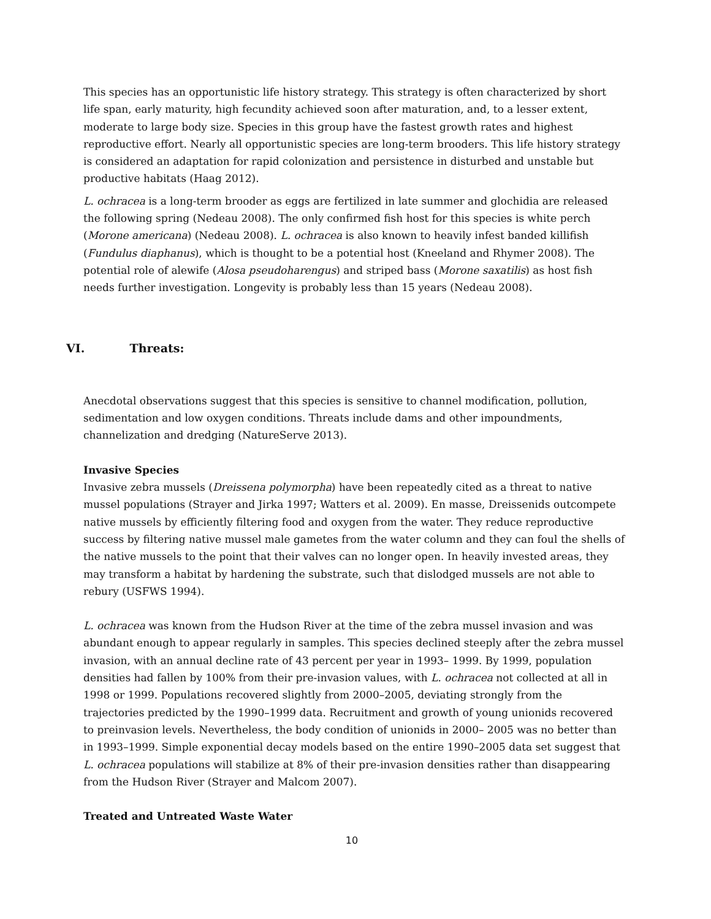This species has an opportunistic life history strategy. This strategy is often characterized by short life span, early maturity, high fecundity achieved soon after maturation, and, to a lesser extent, moderate to large body size. Species in this group have the fastest growth rates and highest reproductive effort. Nearly all opportunistic species are long-term brooders. This life history strategy is considered an adaptation for rapid colonization and persistence in disturbed and unstable but productive habitats (Haag 2012).
L. ochracea is a long-term brooder as eggs are fertilized in late summer and glochidia are released the following spring (Nedeau 2008). The only confirmed fish host for this species is white perch (Morone americana) (Nedeau 2008). L. ochracea is also known to heavily infest banded killifish (Fundulus diaphanus), which is thought to be a potential host (Kneeland and Rhymer 2008). The potential role of alewife (Alosa pseudoharengus) and striped bass (Morone saxatilis) as host fish needs further investigation. Longevity is probably less than 15 years (Nedeau 2008).
VI. Threats:
Anecdotal observations suggest that this species is sensitive to channel modification, pollution, sedimentation and low oxygen conditions. Threats include dams and other impoundments, channelization and dredging (NatureServe 2013).
Invasive Species
Invasive zebra mussels (Dreissena polymorpha) have been repeatedly cited as a threat to native mussel populations (Strayer and Jirka 1997; Watters et al. 2009). En masse, Dreissenids outcompete native mussels by efficiently filtering food and oxygen from the water. They reduce reproductive success by filtering native mussel male gametes from the water column and they can foul the shells of the native mussels to the point that their valves can no longer open. In heavily invested areas, they may transform a habitat by hardening the substrate, such that dislodged mussels are not able to rebury (USFWS 1994).
L. ochracea was known from the Hudson River at the time of the zebra mussel invasion and was abundant enough to appear regularly in samples. This species declined steeply after the zebra mussel invasion, with an annual decline rate of 43 percent per year in 1993– 1999. By 1999, population densities had fallen by 100% from their pre-invasion values, with L. ochracea not collected at all in 1998 or 1999. Populations recovered slightly from 2000–2005, deviating strongly from the trajectories predicted by the 1990–1999 data. Recruitment and growth of young unionids recovered to preinvasion levels. Nevertheless, the body condition of unionids in 2000– 2005 was no better than in 1993–1999. Simple exponential decay models based on the entire 1990–2005 data set suggest that L. ochracea populations will stabilize at 8% of their pre-invasion densities rather than disappearing from the Hudson River (Strayer and Malcom 2007).
Treated and Untreated Waste Water
10